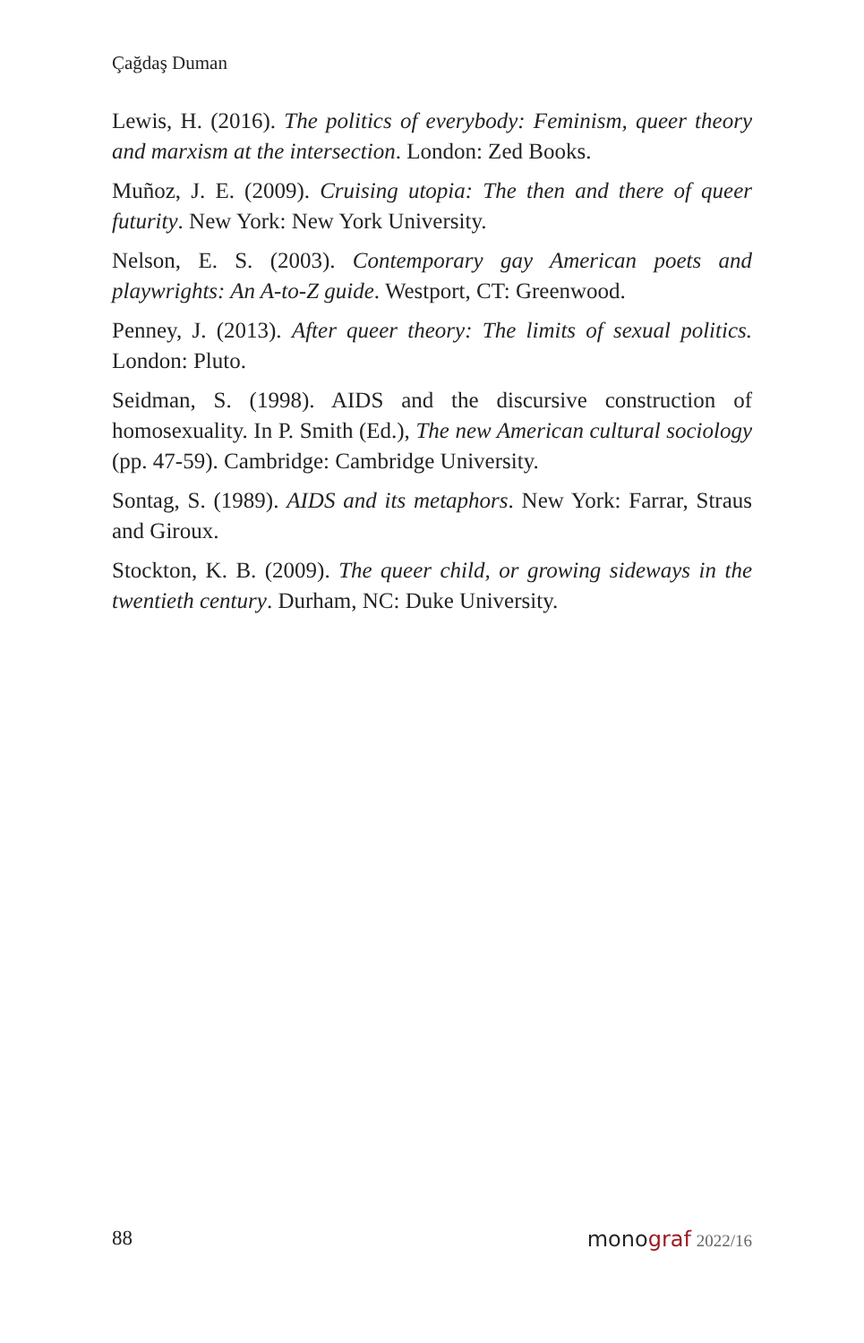Çağdaş Duman
Lewis, H. (2016). The politics of everybody: Feminism, queer theory and marxism at the intersection. London: Zed Books.
Muñoz, J. E. (2009). Cruising utopia: The then and there of queer futurity. New York: New York University.
Nelson, E. S. (2003). Contemporary gay American poets and playwrights: An A-to-Z guide. Westport, CT: Greenwood.
Penney, J. (2013). After queer theory: The limits of sexual politics. London: Pluto.
Seidman, S. (1998). AIDS and the discursive construction of homosexuality. In P. Smith (Ed.), The new American cultural sociology (pp. 47-59). Cambridge: Cambridge University.
Sontag, S. (1989). AIDS and its metaphors. New York: Farrar, Straus and Giroux.
Stockton, K. B. (2009). The queer child, or growing sideways in the twentieth century. Durham, NC: Duke University.
88 monograf 2022/16